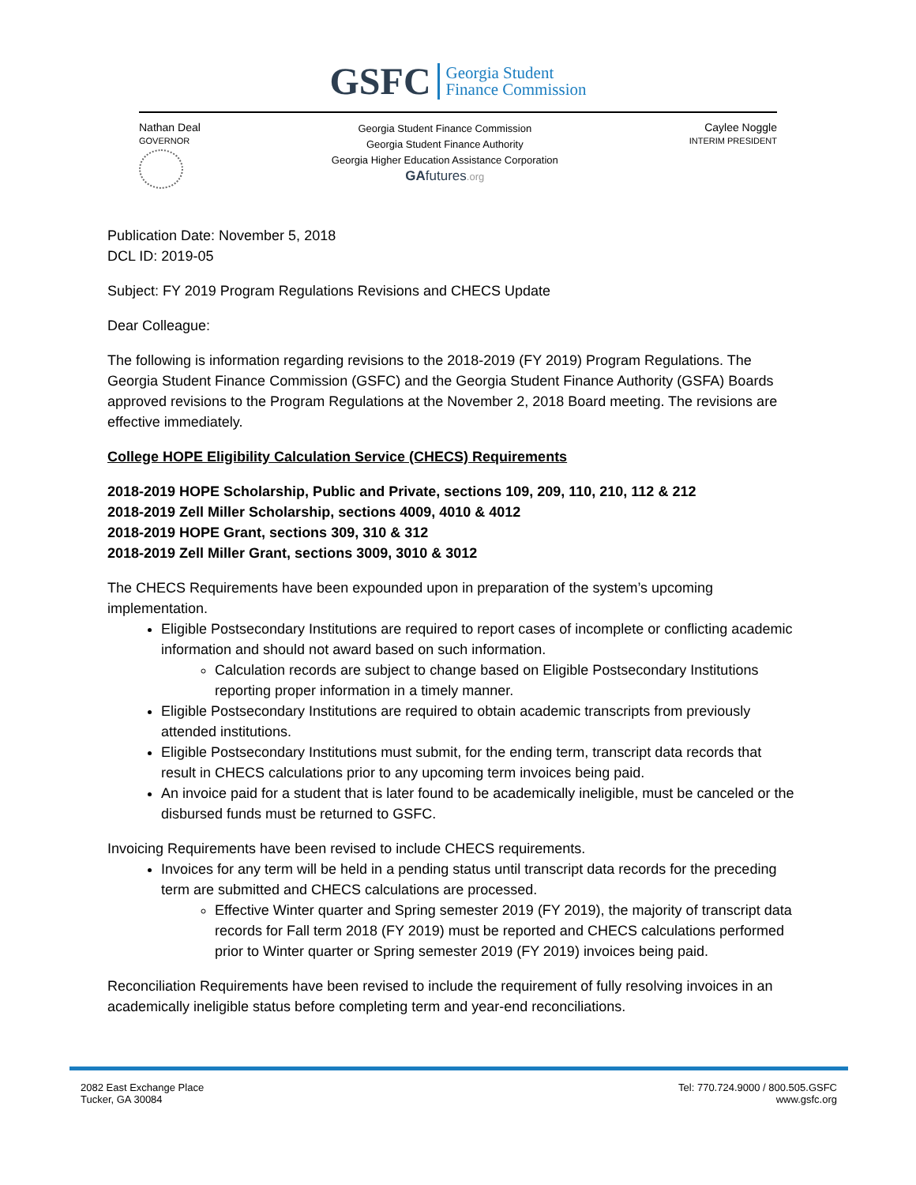GSFC Georgia Student
Finance Commission
Nathan Deal
GOVERNOR
Georgia Student Finance Commission
Georgia Student Finance Authority
Georgia Higher Education Assistance Corporation
GA futures.org
Caylee Noggle
INTERIM PRESIDENT
Publication Date: November 5, 2018
DCL ID: 2019-05
Subject: FY 2019 Program Regulations Revisions and CHECS Update
Dear Colleague:
The following is information regarding revisions to the 2018-2019 (FY 2019) Program Regulations. The Georgia Student Finance Commission (GSFC) and the Georgia Student Finance Authority (GSFA) Boards approved revisions to the Program Regulations at the November 2, 2018 Board meeting. The revisions are effective immediately.
College HOPE Eligibility Calculation Service (CHECS) Requirements
2018-2019 HOPE Scholarship, Public and Private, sections 109, 209, 110, 210, 112 & 212
2018-2019 Zell Miller Scholarship, sections 4009, 4010 & 4012
2018-2019 HOPE Grant, sections 309, 310 & 312
2018-2019 Zell Miller Grant, sections 3009, 3010 & 3012
The CHECS Requirements have been expounded upon in preparation of the system’s upcoming implementation.
Eligible Postsecondary Institutions are required to report cases of incomplete or conflicting academic information and should not award based on such information.
Calculation records are subject to change based on Eligible Postsecondary Institutions reporting proper information in a timely manner.
Eligible Postsecondary Institutions are required to obtain academic transcripts from previously attended institutions.
Eligible Postsecondary Institutions must submit, for the ending term, transcript data records that result in CHECS calculations prior to any upcoming term invoices being paid.
An invoice paid for a student that is later found to be academically ineligible, must be canceled or the disbursed funds must be returned to GSFC.
Invoicing Requirements have been revised to include CHECS requirements.
Invoices for any term will be held in a pending status until transcript data records for the preceding term are submitted and CHECS calculations are processed.
Effective Winter quarter and Spring semester 2019 (FY 2019), the majority of transcript data records for Fall term 2018 (FY 2019) must be reported and CHECS calculations performed prior to Winter quarter or Spring semester 2019 (FY 2019) invoices being paid.
Reconciliation Requirements have been revised to include the requirement of fully resolving invoices in an academically ineligible status before completing term and year-end reconciliations.
2082 East Exchange Place
Tucker, GA 30084
Tel: 770.724.9000 / 800.505.GSFC
www.gsfc.org